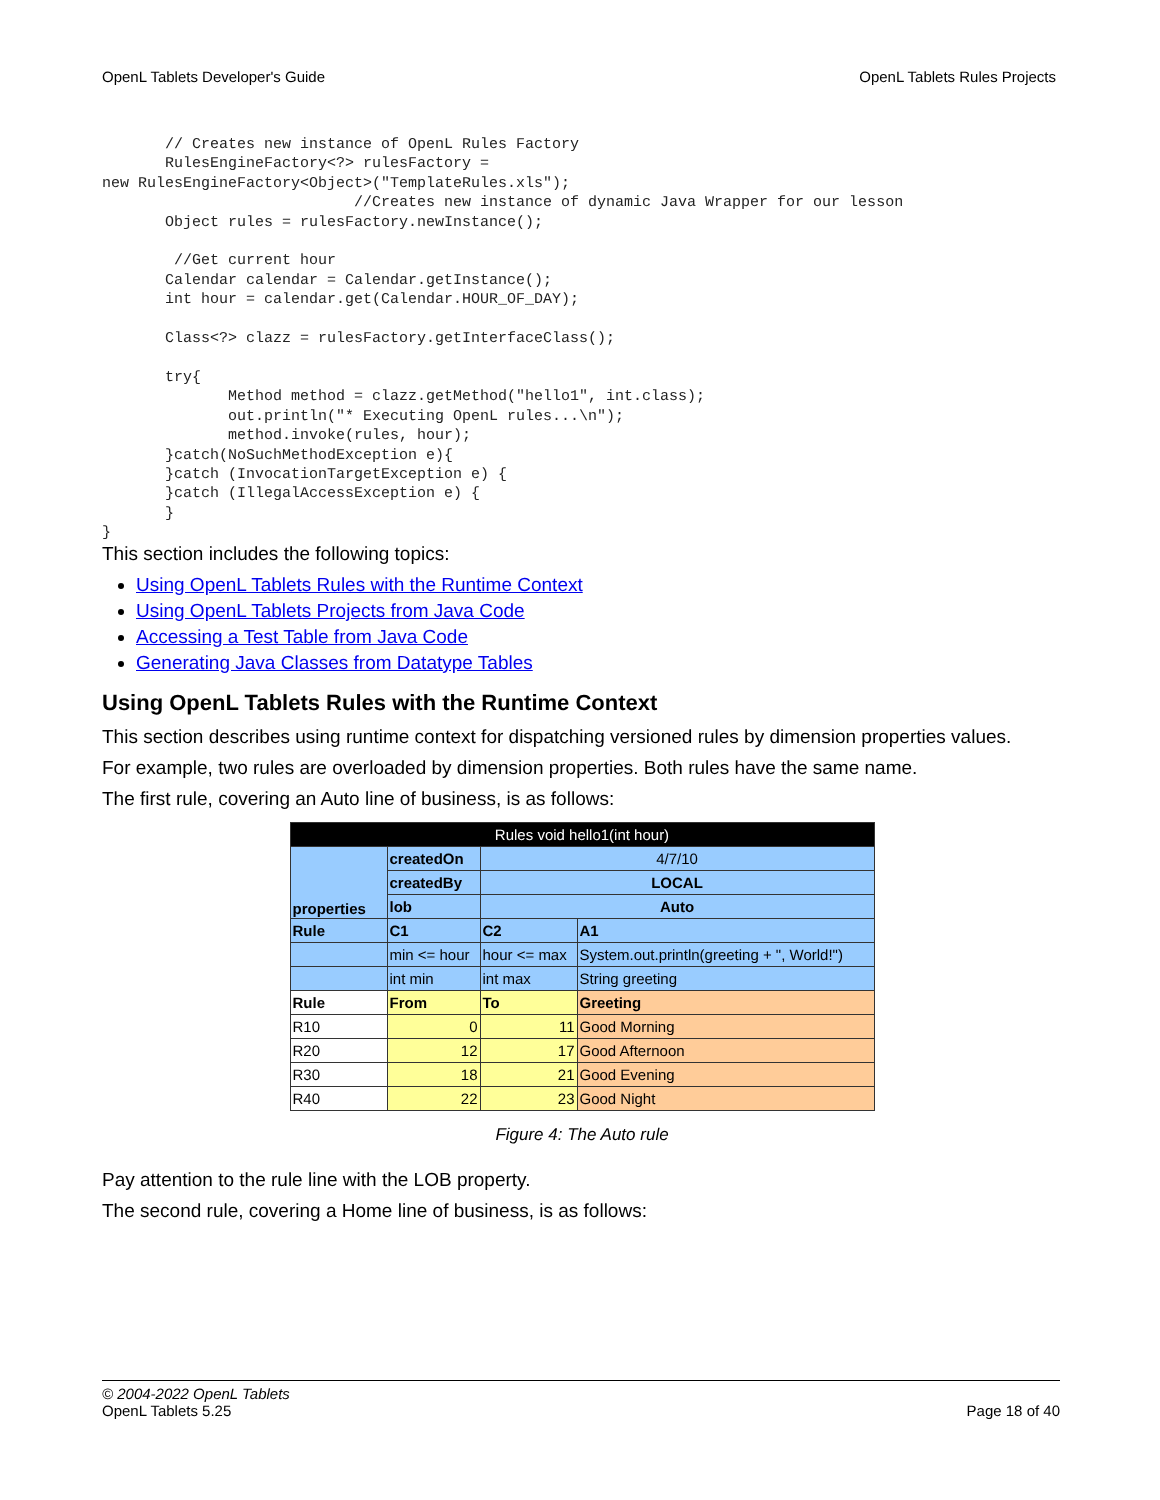OpenL Tablets Developer's Guide OpenL Tablets Rules Projects
       // Creates new instance of OpenL Rules Factory
       RulesEngineFactory<?> rulesFactory =
new RulesEngineFactory<Object>("TemplateRules.xls");
                            //Creates new instance of dynamic Java Wrapper for our lesson
       Object rules = rulesFactory.newInstance();

        //Get current hour
       Calendar calendar = Calendar.getInstance();
       int hour = calendar.get(Calendar.HOUR_OF_DAY);

       Class<?> clazz = rulesFactory.getInterfaceClass();

       try{
              Method method = clazz.getMethod("hello1", int.class);
              out.println("* Executing OpenL rules...\n");
              method.invoke(rules, hour);
       }catch(NoSuchMethodException e){
       }catch (InvocationTargetException e) {
       }catch (IllegalAccessException e) {
       }
}
This section includes the following topics:
Using OpenL Tablets Rules with the Runtime Context
Using OpenL Tablets Projects from Java Code
Accessing a Test Table from Java Code
Generating Java Classes from Datatype Tables
Using OpenL Tablets Rules with the Runtime Context
This section describes using runtime context for dispatching versioned rules by dimension properties values.
For example, two rules are overloaded by dimension properties. Both rules have the same name.
The first rule, covering an Auto line of business, is as follows:
| Rules void hello1(int hour) | | | |
| properties | createdOn | 4/7/10 | |
| | createdBy | LOCAL | |
| | lob | Auto | |
| Rule | C1 | C2 | A1 |
| | min <= hour | hour <= max | System.out.println(greeting + ", World!") |
| | int min | int max | String greeting |
| Rule | From | To | Greeting |
| R10 | 0 | 11 | Good Morning |
| R20 | 12 | 17 | Good Afternoon |
| R30 | 18 | 21 | Good Evening |
| R40 | 22 | 23 | Good Night |
Figure 4: The Auto rule
Pay attention to the rule line with the LOB property.
The second rule, covering a Home line of business, is as follows:
© 2004-2022 OpenL Tablets
OpenL Tablets 5.25
Page 18 of 40